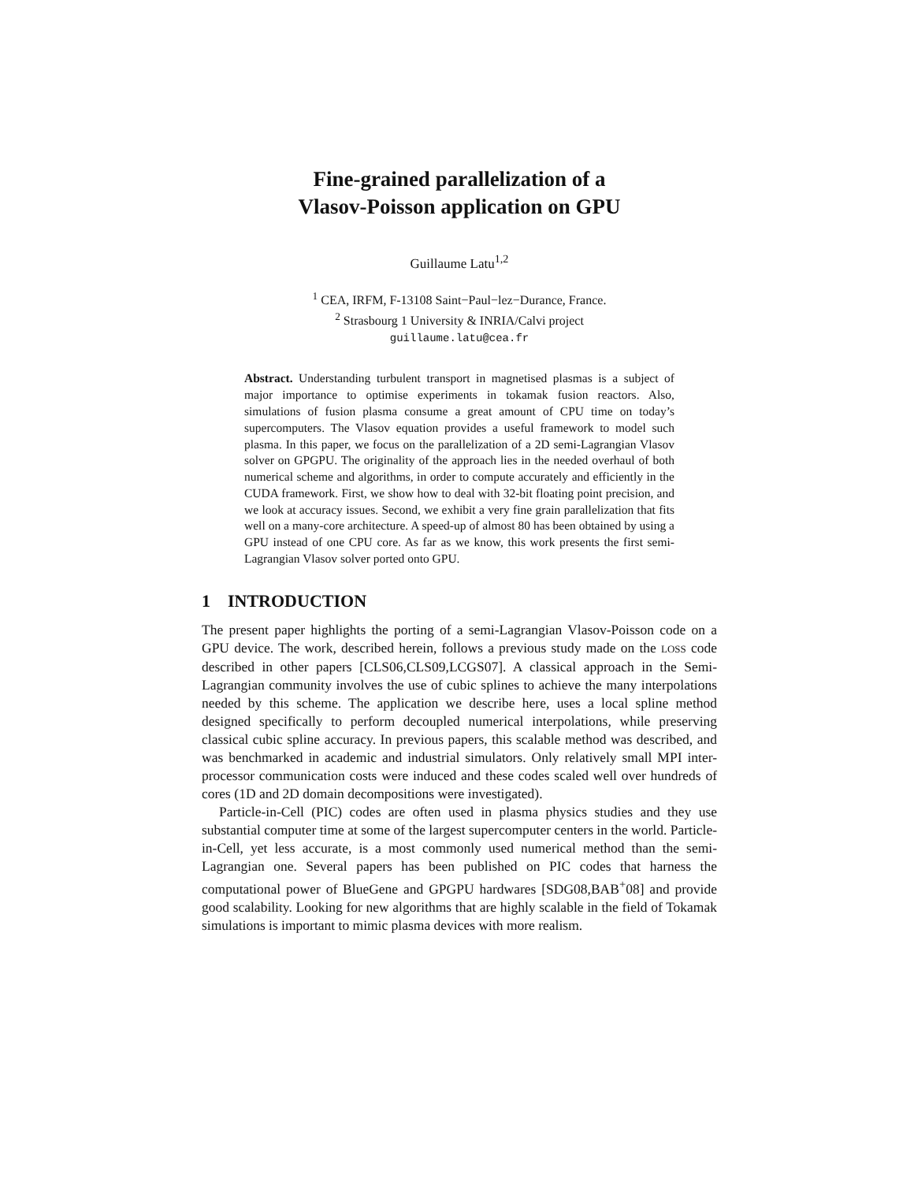Fine-grained parallelization of a
Vlasov-Poisson application on GPU
Guillaume Latu<sup>1,2</sup>
<sup>1</sup> CEA, IRFM, F-13108 Saint−Paul−lez−Durance, France.
<sup>2</sup> Strasbourg 1 University & INRIA/Calvi project
guillaume.latu@cea.fr
Abstract. Understanding turbulent transport in magnetised plasmas is a subject of major importance to optimise experiments in tokamak fusion reactors. Also, simulations of fusion plasma consume a great amount of CPU time on today’s supercomputers. The Vlasov equation provides a useful framework to model such plasma. In this paper, we focus on the parallelization of a 2D semi-Lagrangian Vlasov solver on GPGPU. The originality of the approach lies in the needed overhaul of both numerical scheme and algorithms, in order to compute accurately and efficiently in the CUDA framework. First, we show how to deal with 32-bit floating point precision, and we look at accuracy issues. Second, we exhibit a very fine grain parallelization that fits well on a many-core architecture. A speed-up of almost 80 has been obtained by using a GPU instead of one CPU core. As far as we know, this work presents the first semi-Lagrangian Vlasov solver ported onto GPU.
1 INTRODUCTION
The present paper highlights the porting of a semi-Lagrangian Vlasov-Poisson code on a GPU device. The work, described herein, follows a previous study made on the LOSS code described in other papers [CLS06,CLS09,LCGS07]. A classical approach in the Semi-Lagrangian community involves the use of cubic splines to achieve the many interpolations needed by this scheme. The application we describe here, uses a local spline method designed specifically to perform decoupled numerical interpolations, while preserving classical cubic spline accuracy. In previous papers, this scalable method was described, and was benchmarked in academic and industrial simulators. Only relatively small MPI inter-processor communication costs were induced and these codes scaled well over hundreds of cores (1D and 2D domain decompositions were investigated).
Particle-in-Cell (PIC) codes are often used in plasma physics studies and they use substantial computer time at some of the largest supercomputer centers in the world. Particle-in-Cell, yet less accurate, is a most commonly used numerical method than the semi-Lagrangian one. Several papers has been published on PIC codes that harness the computational power of BlueGene and GPGPU hardwares [SDG08,BAB<sup>+</sup>08] and provide good scalability. Looking for new algorithms that are highly scalable in the field of Tokamak simulations is important to mimic plasma devices with more realism.